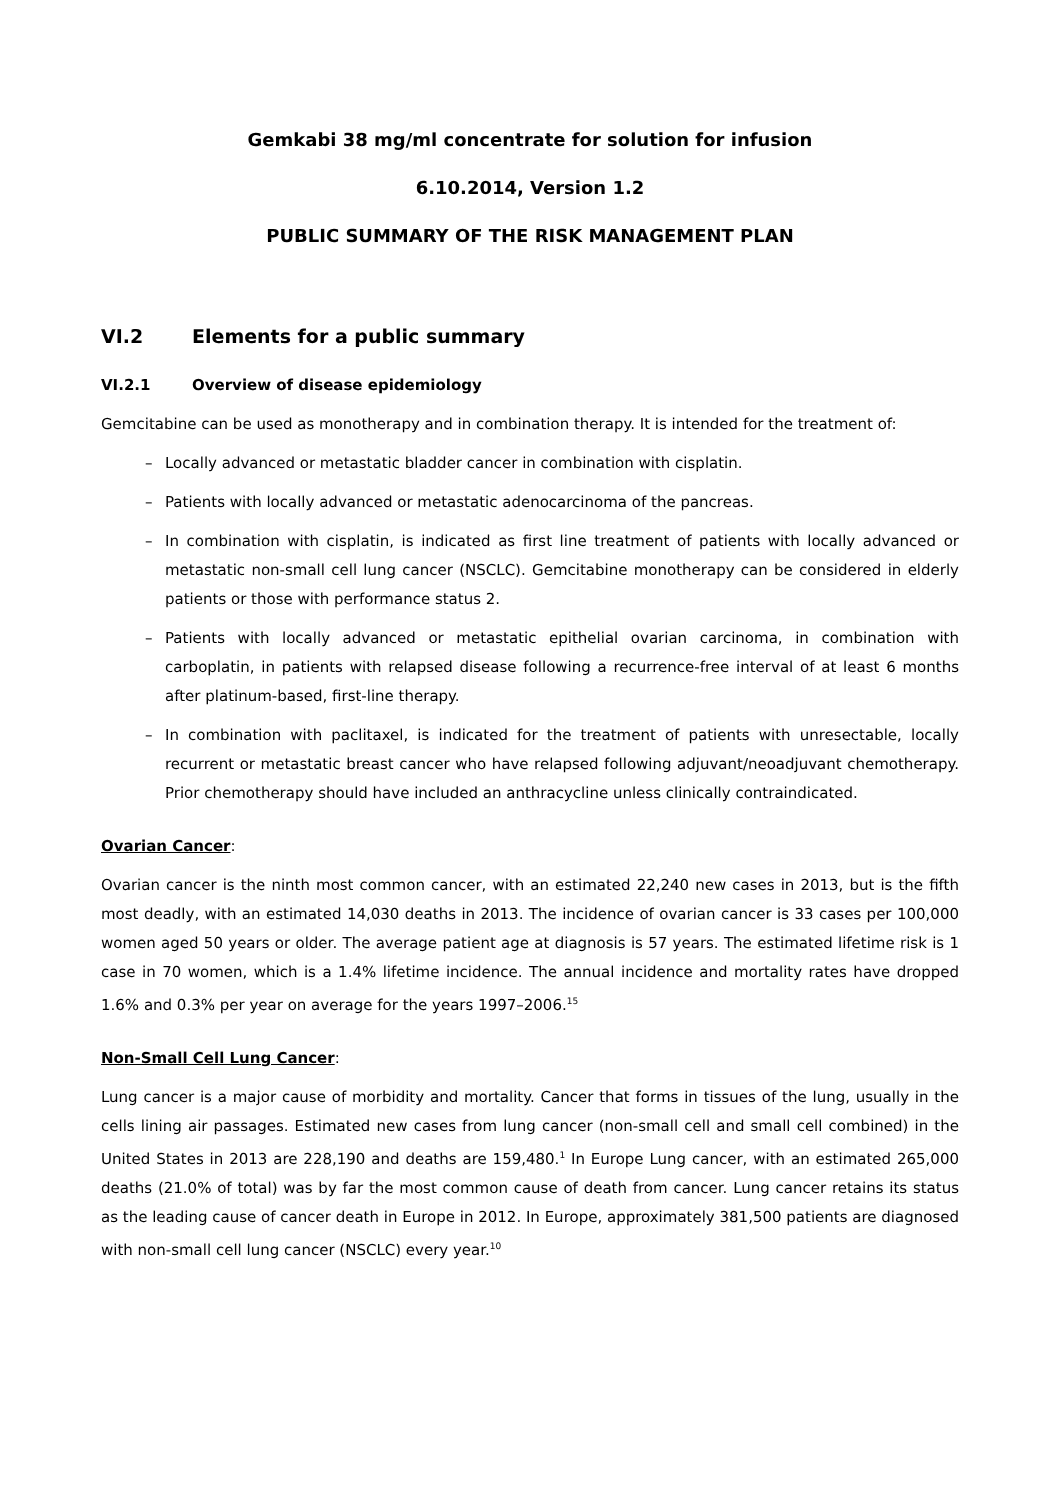Gemkabi 38 mg/ml concentrate for solution for infusion
6.10.2014, Version 1.2
PUBLIC SUMMARY OF THE RISK MANAGEMENT PLAN
VI.2 Elements for a public summary
VI.2.1 Overview of disease epidemiology
Gemcitabine can be used as monotherapy and in combination therapy. It is intended for the treatment of:
– Locally advanced or metastatic bladder cancer in combination with cisplatin.
– Patients with locally advanced or metastatic adenocarcinoma of the pancreas.
– In combination with cisplatin, is indicated as first line treatment of patients with locally advanced or metastatic non-small cell lung cancer (NSCLC). Gemcitabine monotherapy can be considered in elderly patients or those with performance status 2.
– Patients with locally advanced or metastatic epithelial ovarian carcinoma, in combination with carboplatin, in patients with relapsed disease following a recurrence-free interval of at least 6 months after platinum-based, first-line therapy.
– In combination with paclitaxel, is indicated for the treatment of patients with unresectable, locally recurrent or metastatic breast cancer who have relapsed following adjuvant/neoadjuvant chemotherapy. Prior chemotherapy should have included an anthracycline unless clinically contraindicated.
Ovarian Cancer:
Ovarian cancer is the ninth most common cancer, with an estimated 22,240 new cases in 2013, but is the fifth most deadly, with an estimated 14,030 deaths in 2013. The incidence of ovarian cancer is 33 cases per 100,000 women aged 50 years or older. The average patient age at diagnosis is 57 years. The estimated lifetime risk is 1 case in 70 women, which is a 1.4% lifetime incidence. The annual incidence and mortality rates have dropped 1.6% and 0.3% per year on average for the years 1997–2006.<sup>15</sup>
Non-Small Cell Lung Cancer:
Lung cancer is a major cause of morbidity and mortality. Cancer that forms in tissues of the lung, usually in the cells lining air passages. Estimated new cases from lung cancer (non-small cell and small cell combined) in the United States in 2013 are 228,190 and deaths are 159,480.<sup>1</sup> In Europe Lung cancer, with an estimated 265,000 deaths (21.0% of total) was by far the most common cause of death from cancer. Lung cancer retains its status as the leading cause of cancer death in Europe in 2012. In Europe, approximately 381,500 patients are diagnosed with non-small cell lung cancer (NSCLC) every year.<sup>10</sup>